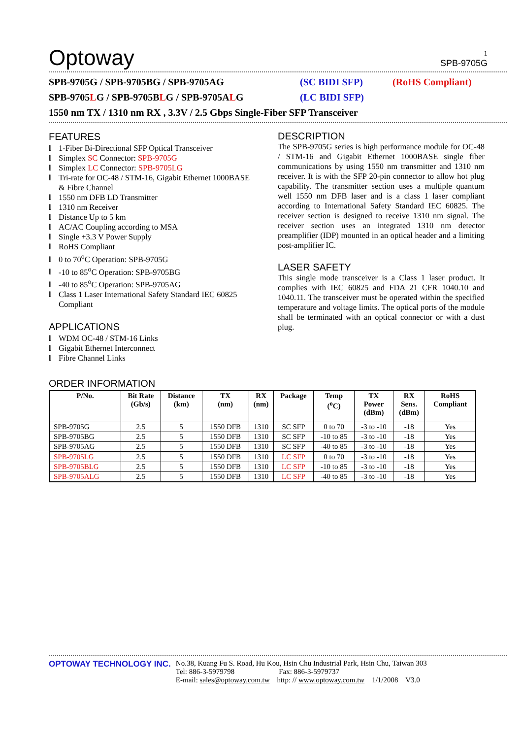1
Optoway
SPB-9705G
SPB-9705G / SPB-9705BG / SPB-9705AG (SC BIDI SFP) (RoHS Compliant)
SPB-9705LG / SPB-9705BLG / SPB-9705ALG (LC BIDI SFP)
1550 nm TX / 1310 nm RX , 3.3V / 2.5 Gbps Single-Fiber SFP Transceiver
FEATURES
l 1-Fiber Bi-Directional SFP Optical Transceiver
l Simplex SC Connector: SPB-9705G
l Simplex LC Connector: SPB-9705LG
l Tri-rate for OC-48 / STM-16, Gigabit Ethernet 1000BASE & Fibre Channel
l 1550 nm DFB LD Transmitter
l 1310 nm Receiver
l Distance Up to 5 km
l AC/AC Coupling according to MSA
l Single +3.3 V Power Supply
l RoHS Compliant
l 0 to 70<sup>o</sup>C Operation: SPB-9705G
l -10 to 85<sup>o</sup>C Operation: SPB-9705BG
l -40 to 85<sup>o</sup>C Operation: SPB-9705AG
l Class 1 Laser International Safety Standard IEC 60825 Compliant
APPLICATIONS
l WDM OC-48 / STM-16 Links
l Gigabit Ethernet Interconnect
l Fibre Channel Links
DESCRIPTION
The SPB-9705G series is high performance module for OC-48 / STM-16 and Gigabit Ethernet 1000BASE single fiber communications by using 1550 nm transmitter and 1310 nm receiver. It is with the SFP 20-pin connector to allow hot plug capability. The transmitter section uses a multiple quantum well 1550 nm DFB laser and is a class 1 laser compliant according to International Safety Standard IEC 60825. The receiver section is designed to receive 1310 nm signal. The receiver section uses an integrated 1310 nm detector preamplifier (IDP) mounted in an optical header and a limiting post-amplifier IC.
LASER SAFETY
This single mode transceiver is a Class 1 laser product. It complies with IEC 60825 and FDA 21 CFR 1040.10 and 1040.11. The transceiver must be operated within the specified temperature and voltage limits. The optical ports of the module shall be terminated with an optical connector or with a dust plug.
ORDER INFORMATION
| P/No. | Bit Rate (Gb/s) | Distance (km) | TX (nm) | RX (nm) | Package | Temp (<sup>o</sup>C) | TX Power (dBm) | RX Sens. (dBm) | RoHS Compliant |
| --- | --- | --- | --- | --- | --- | --- | --- | --- | --- |
| SPB-9705G | 2.5 | 5 | 1550 DFB | 1310 | SC SFP | 0 to 70 | -3 to -10 | -18 | Yes |
| SPB-9705BG | 2.5 | 5 | 1550 DFB | 1310 | SC SFP | -10 to 85 | -3 to -10 | -18 | Yes |
| SPB-9705AG | 2.5 | 5 | 1550 DFB | 1310 | SC SFP | -40 to 85 | -3 to -10 | -18 | Yes |
| SPB-9705LG | 2.5 | 5 | 1550 DFB | 1310 | LC SFP | 0 to 70 | -3 to -10 | -18 | Yes |
| SPB-9705BLG | 2.5 | 5 | 1550 DFB | 1310 | LC SFP | -10 to 85 | -3 to -10 | -18 | Yes |
| SPB-9705ALG | 2.5 | 5 | 1550 DFB | 1310 | LC SFP | -40 to 85 | -3 to -10 | -18 | Yes |
OPTOWAY TECHNOLOGY INC. No.38, Kuang Fu S. Road, Hu Kou, Hsin Chu Industrial Park, Hsin Chu, Taiwan 303
Tel: 886-3-5979798 Fax: 886-3-5979737
E-mail: sales@optoway.com.tw http: // www.optoway.com.tw 1/1/2008 V3.0